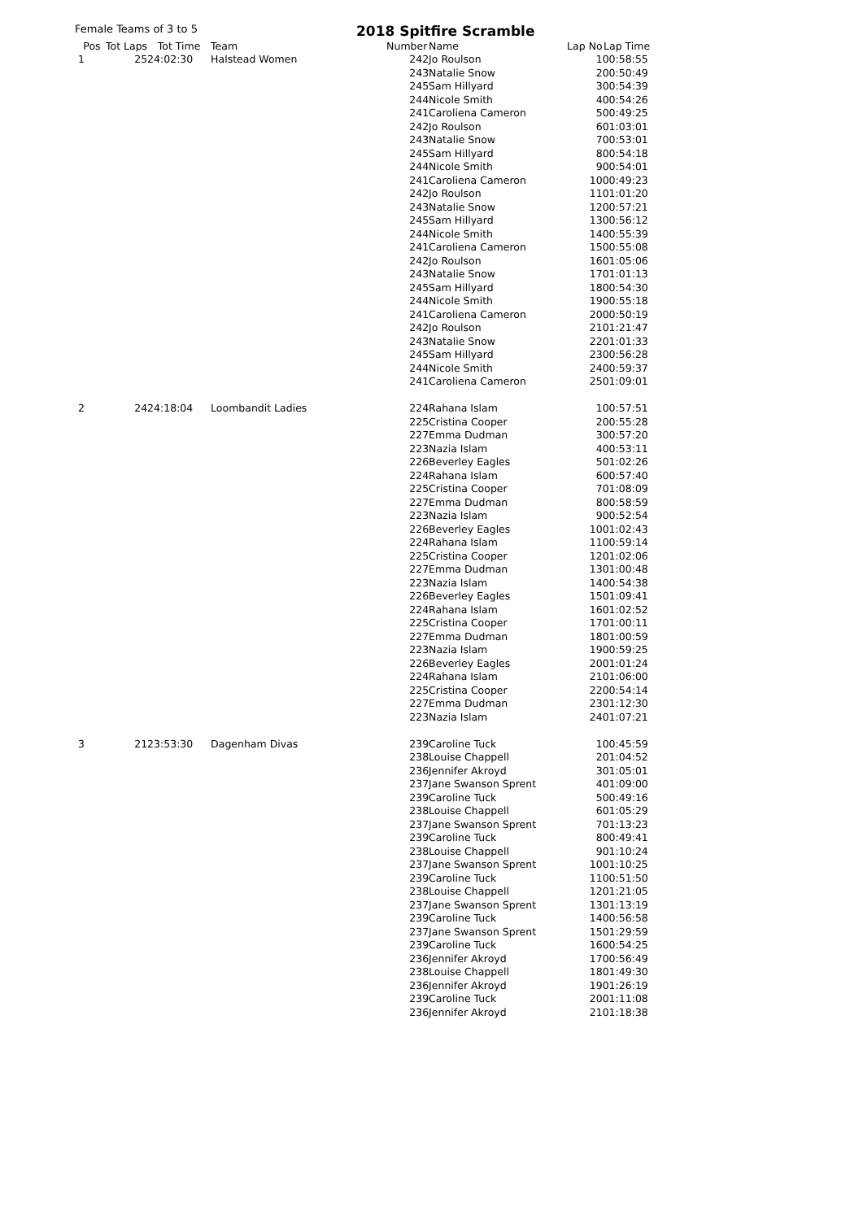Female Teams of 3 to 5 2018 Spitfire Scramble
| Pos | Tot Laps | Tot Time | Team | Number | Name | Lap No | Lap Time |
| --- | --- | --- | --- | --- | --- | --- | --- |
| 1 | 25 | 24:02:30 | Halstead Women | 242 | Jo Roulson | 1 | 00:58:55 |
| | | | | 243 | Natalie Snow | 2 | 00:50:49 |
| | | | | 245 | Sam Hillyard | 3 | 00:54:39 |
| | | | | 244 | Nicole Smith | 4 | 00:54:26 |
| | | | | 241 | Caroliena Cameron | 5 | 00:49:25 |
| | | | | 242 | Jo Roulson | 6 | 01:03:01 |
| | | | | 243 | Natalie Snow | 7 | 00:53:01 |
| | | | | 245 | Sam Hillyard | 8 | 00:54:18 |
| | | | | 244 | Nicole Smith | 9 | 00:54:01 |
| | | | | 241 | Caroliena Cameron | 10 | 00:49:23 |
| | | | | 242 | Jo Roulson | 11 | 01:01:20 |
| | | | | 243 | Natalie Snow | 12 | 00:57:21 |
| | | | | 245 | Sam Hillyard | 13 | 00:56:12 |
| | | | | 244 | Nicole Smith | 14 | 00:55:39 |
| | | | | 241 | Caroliena Cameron | 15 | 00:55:08 |
| | | | | 242 | Jo Roulson | 16 | 01:05:06 |
| | | | | 243 | Natalie Snow | 17 | 01:01:13 |
| | | | | 245 | Sam Hillyard | 18 | 00:54:30 |
| | | | | 244 | Nicole Smith | 19 | 00:55:18 |
| | | | | 241 | Caroliena Cameron | 20 | 00:50:19 |
| | | | | 242 | Jo Roulson | 21 | 01:21:47 |
| | | | | 243 | Natalie Snow | 22 | 01:01:33 |
| | | | | 245 | Sam Hillyard | 23 | 00:56:28 |
| | | | | 244 | Nicole Smith | 24 | 00:59:37 |
| | | | | 241 | Caroliena Cameron | 25 | 01:09:01 |
| 2 | 24 | 24:18:04 | Loombandit Ladies | 224 | Rahana Islam | 1 | 00:57:51 |
| | | | | 225 | Cristina Cooper | 2 | 00:55:28 |
| | | | | 227 | Emma Dudman | 3 | 00:57:20 |
| | | | | 223 | Nazia Islam | 4 | 00:53:11 |
| | | | | 226 | Beverley Eagles | 5 | 01:02:26 |
| | | | | 224 | Rahana Islam | 6 | 00:57:40 |
| | | | | 225 | Cristina Cooper | 7 | 01:08:09 |
| | | | | 227 | Emma Dudman | 8 | 00:58:59 |
| | | | | 223 | Nazia Islam | 9 | 00:52:54 |
| | | | | 226 | Beverley Eagles | 10 | 01:02:43 |
| | | | | 224 | Rahana Islam | 11 | 00:59:14 |
| | | | | 225 | Cristina Cooper | 12 | 01:02:06 |
| | | | | 227 | Emma Dudman | 13 | 01:00:48 |
| | | | | 223 | Nazia Islam | 14 | 00:54:38 |
| | | | | 226 | Beverley Eagles | 15 | 01:09:41 |
| | | | | 224 | Rahana Islam | 16 | 01:02:52 |
| | | | | 225 | Cristina Cooper | 17 | 01:00:11 |
| | | | | 227 | Emma Dudman | 18 | 01:00:59 |
| | | | | 223 | Nazia Islam | 19 | 00:59:25 |
| | | | | 226 | Beverley Eagles | 20 | 01:01:24 |
| | | | | 224 | Rahana Islam | 21 | 01:06:00 |
| | | | | 225 | Cristina Cooper | 22 | 00:54:14 |
| | | | | 227 | Emma Dudman | 23 | 01:12:30 |
| | | | | 223 | Nazia Islam | 24 | 01:07:21 |
| 3 | 21 | 23:53:30 | Dagenham Divas | 239 | Caroline Tuck | 1 | 00:45:59 |
| | | | | 238 | Louise Chappell | 2 | 01:04:52 |
| | | | | 236 | Jennifer Akroyd | 3 | 01:05:01 |
| | | | | 237 | Jane Swanson Sprent | 4 | 01:09:00 |
| | | | | 239 | Caroline Tuck | 5 | 00:49:16 |
| | | | | 238 | Louise Chappell | 6 | 01:05:29 |
| | | | | 237 | Jane Swanson Sprent | 7 | 01:13:23 |
| | | | | 239 | Caroline Tuck | 8 | 00:49:41 |
| | | | | 238 | Louise Chappell | 9 | 01:10:24 |
| | | | | 237 | Jane Swanson Sprent | 10 | 01:10:25 |
| | | | | 239 | Caroline Tuck | 11 | 00:51:50 |
| | | | | 238 | Louise Chappell | 12 | 01:21:05 |
| | | | | 237 | Jane Swanson Sprent | 13 | 01:13:19 |
| | | | | 239 | Caroline Tuck | 14 | 00:56:58 |
| | | | | 237 | Jane Swanson Sprent | 15 | 01:29:59 |
| | | | | 239 | Caroline Tuck | 16 | 00:54:25 |
| | | | | 236 | Jennifer Akroyd | 17 | 00:56:49 |
| | | | | 238 | Louise Chappell | 18 | 01:49:30 |
| | | | | 236 | Jennifer Akroyd | 19 | 01:26:19 |
| | | | | 239 | Caroline Tuck | 20 | 01:11:08 |
| | | | | 236 | Jennifer Akroyd | 21 | 01:18:38 |